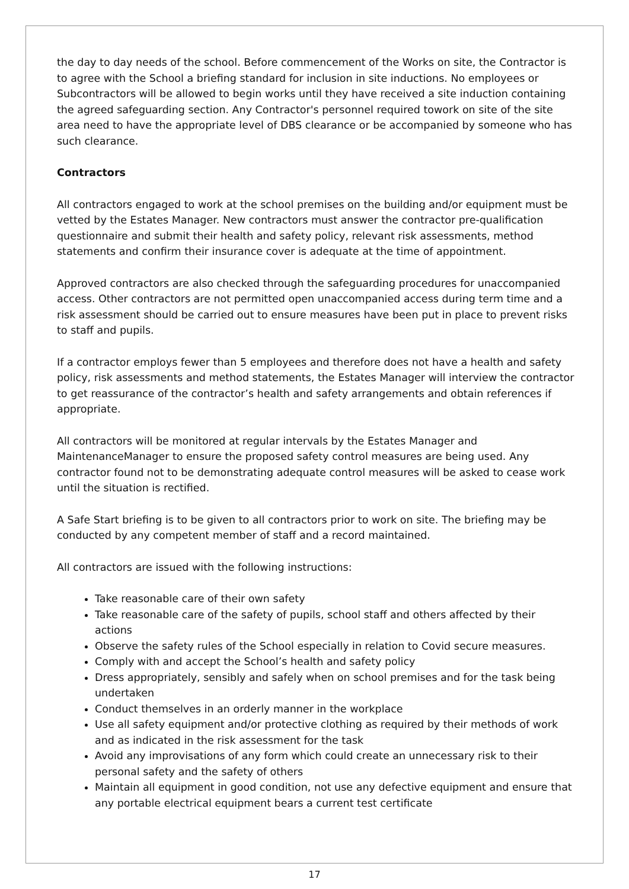the day to day needs of the school. Before commencement of the Works on site, the Contractor is to agree with the School a briefing standard for inclusion in site inductions. No employees or Subcontractors will be allowed to begin works until they have received a site induction containing the agreed safeguarding section. Any Contractor's personnel required towork on site of the site area need to have the appropriate level of DBS clearance or be accompanied by someone who has such clearance.
Contractors
All contractors engaged to work at the school premises on the building and/or equipment must be vetted by the Estates Manager. New contractors must answer the contractor pre-qualification questionnaire and submit their health and safety policy, relevant risk assessments, method statements and confirm their insurance cover is adequate at the time of appointment.
Approved contractors are also checked through the safeguarding procedures for unaccompanied access. Other contractors are not permitted open unaccompanied access during term time and a risk assessment should be carried out to ensure measures have been put in place to prevent risks to staff and pupils.
If a contractor employs fewer than 5 employees and therefore does not have a health and safety policy, risk assessments and method statements, the Estates Manager will interview the contractor to get reassurance of the contractor’s health and safety arrangements and obtain references if appropriate.
All contractors will be monitored at regular intervals by the Estates Manager and MaintenanceManager to ensure the proposed safety control measures are being used. Any contractor found not to be demonstrating adequate control measures will be asked to cease work until the situation is rectified.
A Safe Start briefing is to be given to all contractors prior to work on site. The briefing may be conducted by any competent member of staff and a record maintained.
All contractors are issued with the following instructions:
Take reasonable care of their own safety
Take reasonable care of the safety of pupils, school staff and others affected by their actions
Observe the safety rules of the School especially in relation to Covid secure measures.
Comply with and accept the School’s health and safety policy
Dress appropriately, sensibly and safely when on school premises and for the task being undertaken
Conduct themselves in an orderly manner in the workplace
Use all safety equipment and/or protective clothing as required by their methods of work and as indicated in the risk assessment for the task
Avoid any improvisations of any form which could create an unnecessary risk to their personal safety and the safety of others
Maintain all equipment in good condition, not use any defective equipment and ensure that any portable electrical equipment bears a current test certificate
17